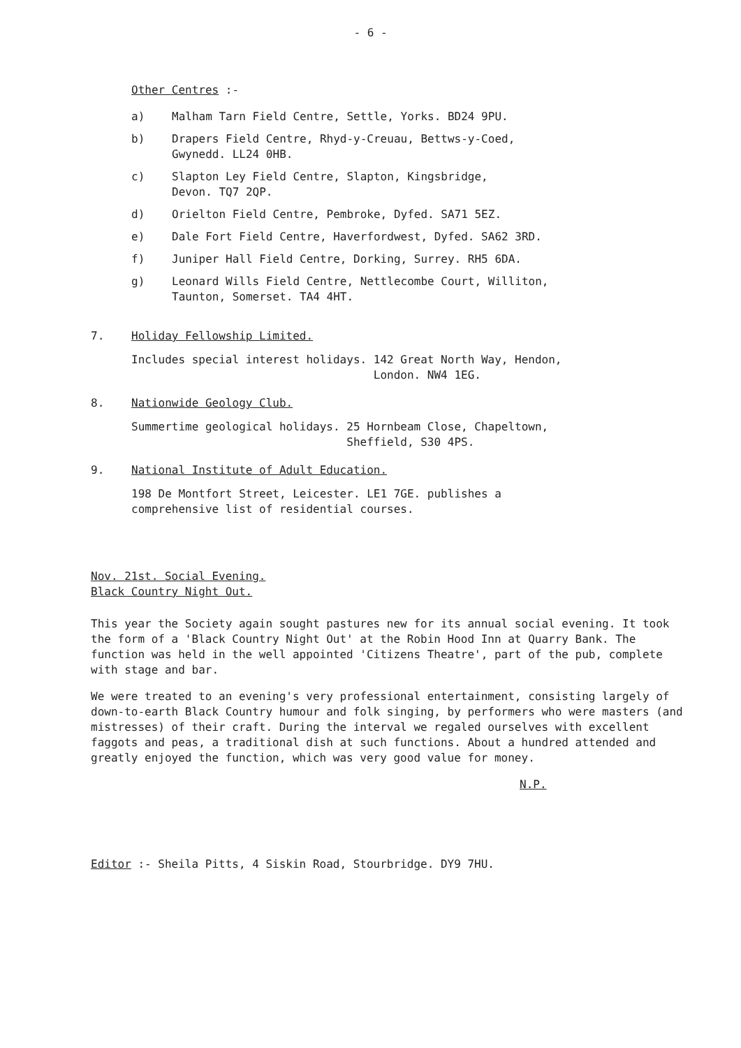- 6 -
Other Centres :-
a) Malham Tarn Field Centre, Settle, Yorks. BD24 9PU.
b) Drapers Field Centre, Rhyd-y-Creuau, Bettws-y-Coed,
Gwynedd. LL24 0HB.
c) Slapton Ley Field Centre, Slapton, Kingsbridge,
Devon. TQ7 2QP.
d) Orielton Field Centre, Pembroke, Dyfed. SA71 5EZ.
e) Dale Fort Field Centre, Haverfordwest, Dyfed. SA62 3RD.
f) Juniper Hall Field Centre, Dorking, Surrey. RH5 6DA.
g) Leonard Wills Field Centre, Nettlecombe Court, Williton,
Taunton, Somerset. TA4 4HT.
7. Holiday Fellowship Limited.
Includes special interest holidays. 142 Great North Way, Hendon,
London. NW4 1EG.
8. Nationwide Geology Club.
Summertime geological holidays. 25 Hornbeam Close, Chapeltown,
Sheffield, S30 4PS.
9. National Institute of Adult Education.
198 De Montfort Street, Leicester. LE1 7GE. publishes a
comprehensive list of residential courses.
Nov. 21st. Social Evening.
Black Country Night Out.
This year the Society again sought pastures new for its annual social evening. It took the form of a 'Black Country Night Out' at the Robin Hood Inn at Quarry Bank. The function was held in the well appointed 'Citizens Theatre', part of the pub, complete with stage and bar.
We were treated to an evening's very professional entertainment, consisting largely of down-to-earth Black Country humour and folk singing, by performers who were masters (and mistresses) of their craft. During the interval we regaled ourselves with excellent faggots and peas, a traditional dish at such functions. About a hundred attended and greatly enjoyed the function, which was very good value for money.
N.P.
Editor :- Sheila Pitts, 4 Siskin Road, Stourbridge. DY9 7HU.